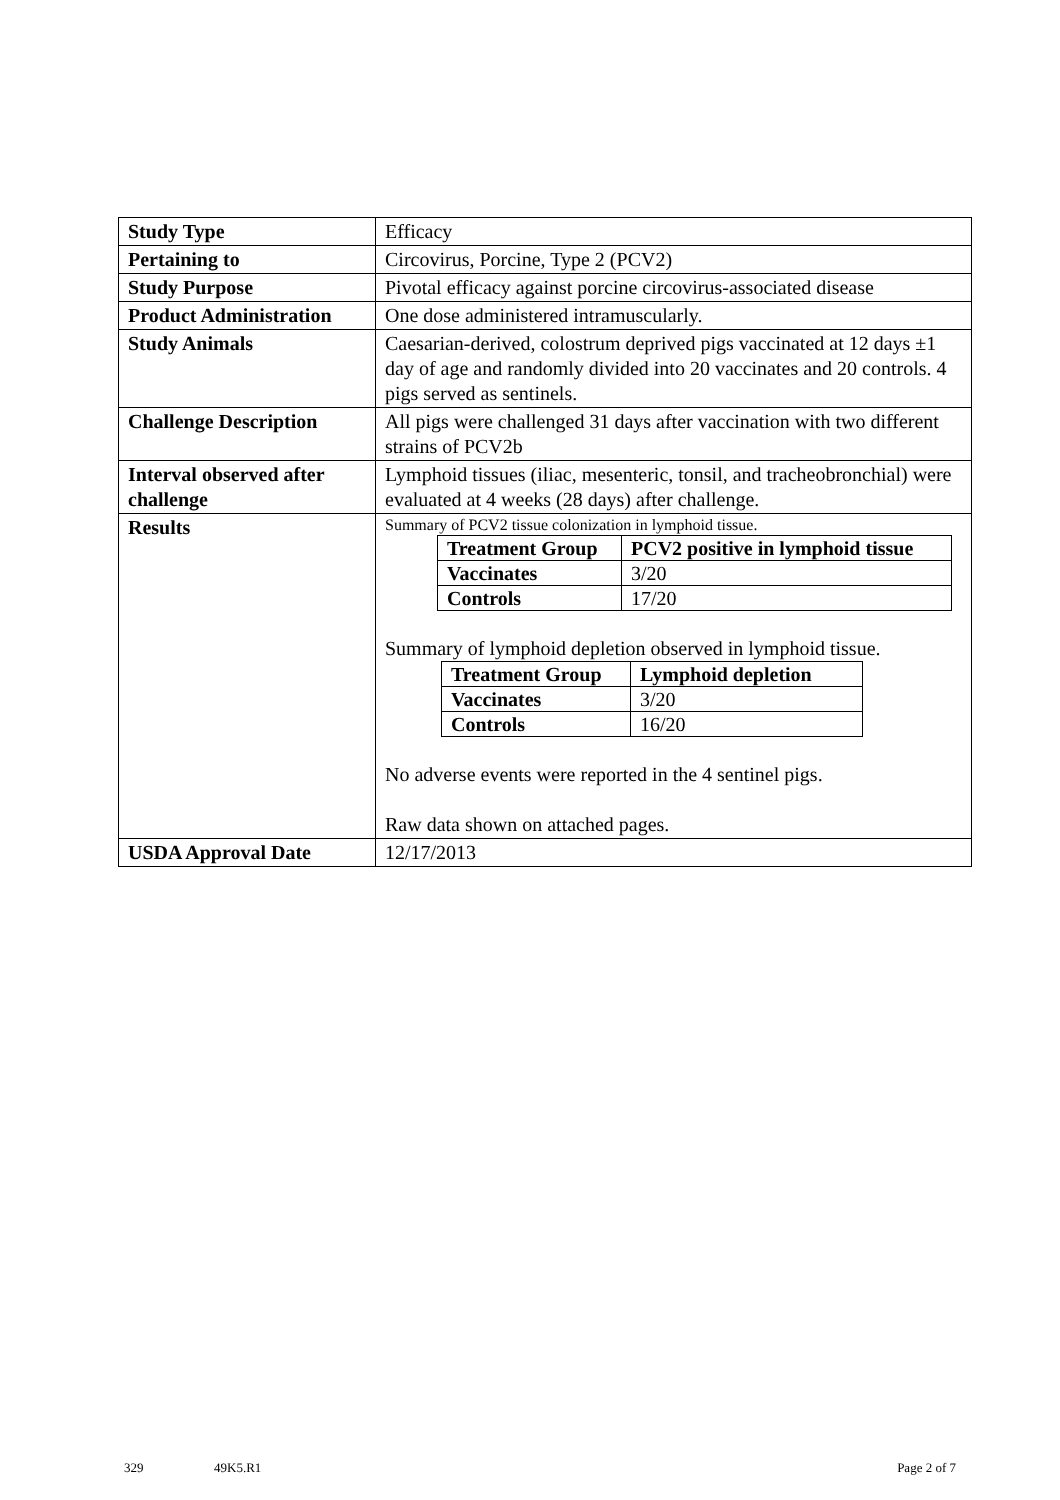| Study Type | Efficacy |
| Pertaining to | Circovirus, Porcine, Type 2 (PCV2) |
| Study Purpose | Pivotal efficacy against porcine circovirus-associated disease |
| Product Administration | One dose administered intramuscularly. |
| Study Animals | Caesarian-derived, colostrum deprived pigs vaccinated at 12 days ±1 day of age and randomly divided into 20 vaccinates and 20 controls. 4 pigs served as sentinels. |
| Challenge Description | All pigs were challenged 31 days after vaccination with two different strains of PCV2b |
| Interval observed after challenge | Lymphoid tissues (iliac, mesenteric, tonsil, and tracheobronchial) were evaluated at 4 weeks (28 days) after challenge. |
| Results | Summary of PCV2 tissue colonization in lymphoid tissue. / Treatment Group / PCV2 positive in lymphoid tissue / / Vaccinates / 3/20 / / Controls / 17/20 / Summary of lymphoid depletion observed in lymphoid tissue. / Treatment Group / Lymphoid depletion / / Vaccinates / 3/20 / / Controls / 16/20 / No adverse events were reported in the 4 sentinel pigs. Raw data shown on attached pages. |
| USDA Approval Date | 12/17/2013 |
329 49K5.R1 Page 2 of 7